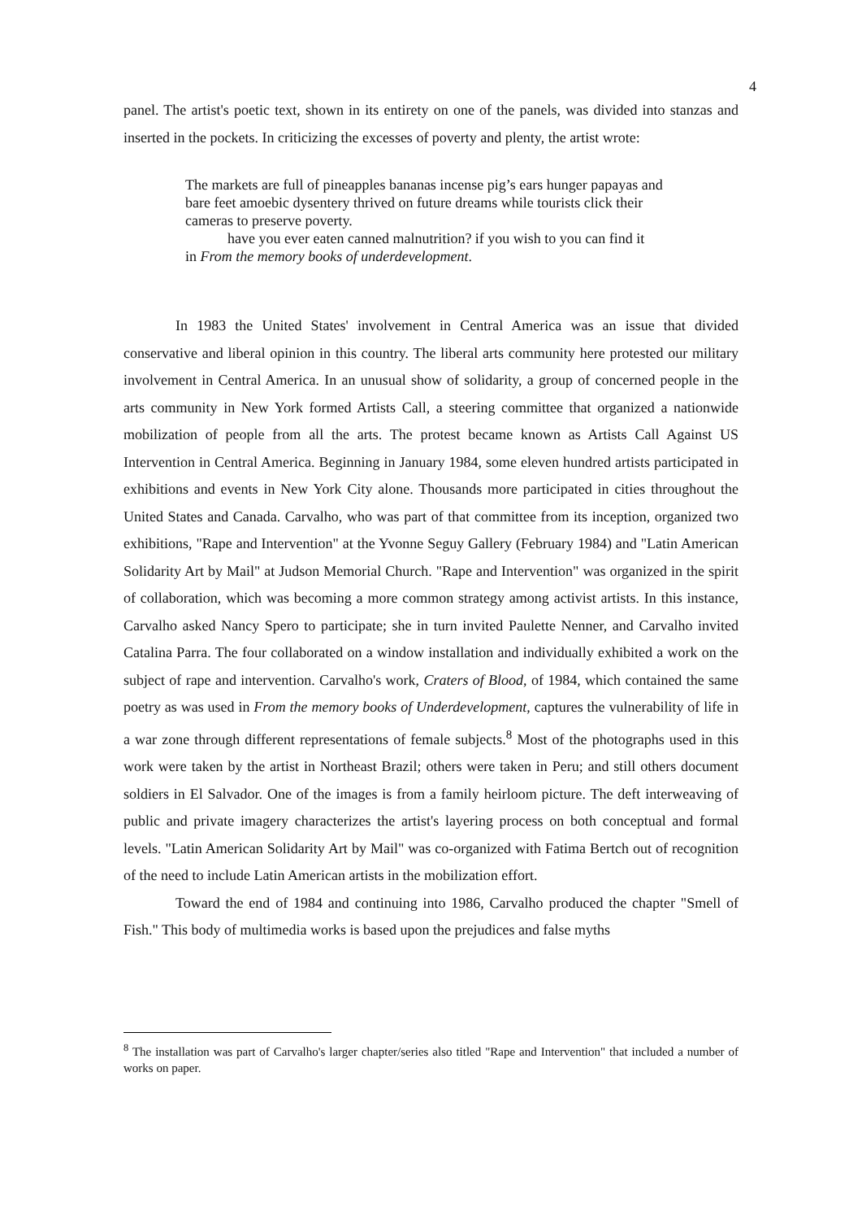4
panel. The artist's poetic text, shown in its entirety on one of the panels, was divided into stanzas and inserted in the pockets. In criticizing the excesses of poverty and plenty, the artist wrote:
The markets are full of pineapples bananas incense pig’s ears hunger papayas and bare feet amoebic dysentery thrived on future dreams while tourists click their cameras to preserve poverty.
have you ever eaten canned malnutrition? if you wish to you can find it
in From the memory books of underdevelopment.
In 1983 the United States' involvement in Central America was an issue that divided conservative and liberal opinion in this country. The liberal arts community here protested our military involvement in Central America. In an unusual show of solidarity, a group of concerned people in the arts community in New York formed Artists Call, a steering committee that organized a nationwide mobilization of people from all the arts. The protest became known as Artists Call Against US Intervention in Central America. Beginning in January 1984, some eleven hundred artists participated in exhibitions and events in New York City alone. Thousands more participated in cities throughout the United States and Canada. Carvalho, who was part of that committee from its inception, organized two exhibitions, "Rape and Intervention" at the Yvonne Seguy Gallery (February 1984) and "Latin American Solidarity Art by Mail" at Judson Memorial Church. "Rape and Intervention" was organized in the spirit of collaboration, which was becoming a more common strategy among activist artists. In this instance, Carvalho asked Nancy Spero to participate; she in turn invited Paulette Nenner, and Carvalho invited Catalina Parra. The four collaborated on a window installation and individually exhibited a work on the subject of rape and intervention. Carvalho's work, Craters of Blood, of 1984, which contained the same poetry as was used in From the memory books of Underdevelopment, captures the vulnerability of life in a war zone through different representations of female subjects.<sup>8</sup> Most of the photographs used in this work were taken by the artist in Northeast Brazil; others were taken in Peru; and still others document soldiers in El Salvador. One of the images is from a family heirloom picture. The deft interweaving of public and private imagery characterizes the artist's layering process on both conceptual and formal levels. "Latin American Solidarity Art by Mail" was co-organized with Fatima Bertch out of recognition of the need to include Latin American artists in the mobilization effort.
Toward the end of 1984 and continuing into 1986, Carvalho produced the chapter "Smell of Fish." This body of multimedia works is based upon the prejudices and false myths
<sup>8</sup> The installation was part of Carvalho's larger chapter/series also titled "Rape and Intervention" that included a number of works on paper.